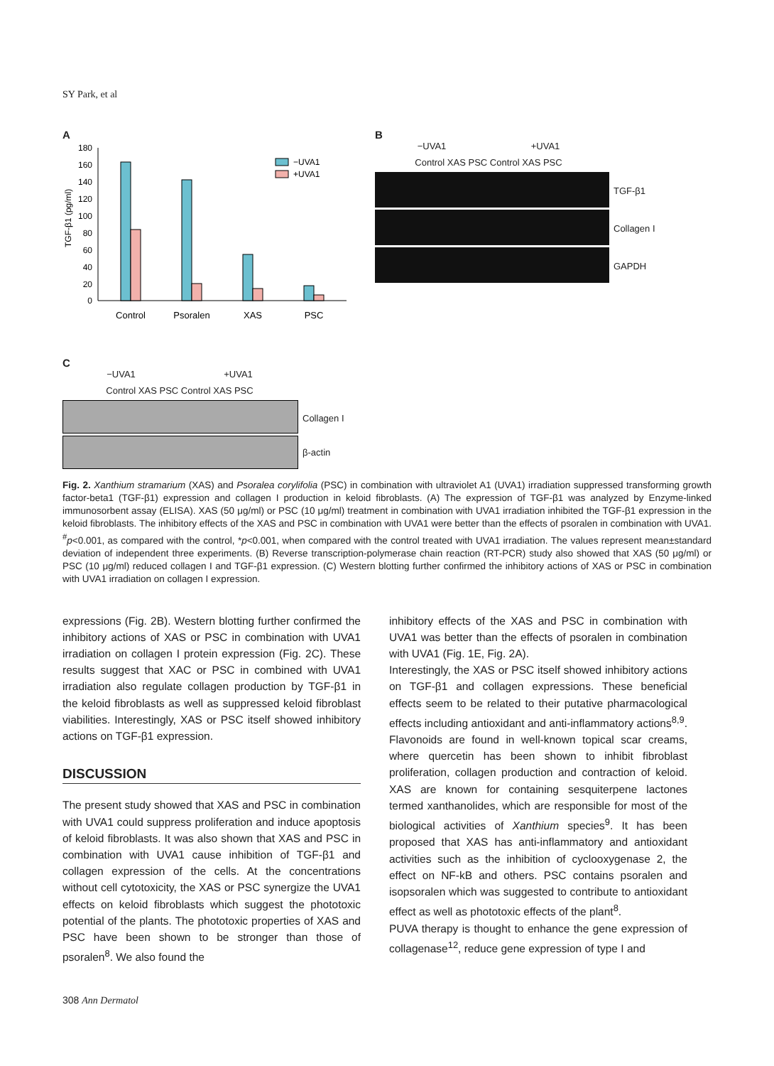SY Park, et al
A
180
160
140
120
100
80
60
40
20
0
TGF-β1 (pg/ml)
−UVA1
+UVA1
Control
Psoralen
XAS
PSC
B
−UVA1 +UVA1
Control XAS PSC Control XAS PSC
TGF-β1
Collagen I
GAPDH
C
−UVA1 +UVA1
Control XAS PSC Control XAS PSC
Collagen I
β-actin
Fig. 2. Xanthium stramarium (XAS) and Psoralea corylifolia (PSC) in combination with ultraviolet A1 (UVA1) irradiation suppressed transforming growth factor-beta1 (TGF-β1) expression and collagen I production in keloid fibroblasts. (A) The expression of TGF-β1 was analyzed by Enzyme-linked immunosorbent assay (ELISA). XAS (50 μg/ml) or PSC (10 μg/ml) treatment in combination with UVA1 irradiation inhibited the TGF-β1 expression in the keloid fibroblasts. The inhibitory effects of the XAS and PSC in combination with UVA1 were better than the effects of psoralen in combination with UVA1. <sup>#</sup>p<0.001, as compared with the control, *p<0.001, when compared with the control treated with UVA1 irradiation. The values represent mean±standard deviation of independent three experiments. (B) Reverse transcription-polymerase chain reaction (RT-PCR) study also showed that XAS (50 μg/ml) or PSC (10 μg/ml) reduced collagen I and TGF-β1 expression. (C) Western blotting further confirmed the inhibitory actions of XAS or PSC in combination with UVA1 irradiation on collagen I expression.
expressions (Fig. 2B). Western blotting further confirmed the inhibitory actions of XAS or PSC in combination with UVA1 irradiation on collagen I protein expression (Fig. 2C). These results suggest that XAC or PSC in combined with UVA1 irradiation also regulate collagen production by TGF-β1 in the keloid fibroblasts as well as suppressed keloid fibroblast viabilities. Interestingly, XAS or PSC itself showed inhibitory actions on TGF-β1 expression.
DISCUSSION
The present study showed that XAS and PSC in combination with UVA1 could suppress proliferation and induce apoptosis of keloid fibroblasts. It was also shown that XAS and PSC in combination with UVA1 cause inhibition of TGF-β1 and collagen expression of the cells. At the concentrations without cell cytotoxicity, the XAS or PSC synergize the UVA1 effects on keloid fibroblasts which suggest the phototoxic potential of the plants. The phototoxic properties of XAS and PSC have been shown to be stronger than those of psoralen<sup>8</sup>. We also found the
inhibitory effects of the XAS and PSC in combination with UVA1 was better than the effects of psoralen in combination with UVA1 (Fig. 1E, Fig. 2A).
Interestingly, the XAS or PSC itself showed inhibitory actions on TGF-β1 and collagen expressions. These beneficial effects seem to be related to their putative pharmacological effects including antioxidant and anti-inflammatory actions<sup>8,9</sup>. Flavonoids are found in well-known topical scar creams, where quercetin has been shown to inhibit fibroblast proliferation, collagen production and contraction of keloid. XAS are known for containing sesquiterpene lactones termed xanthanolides, which are responsible for most of the biological activities of Xanthium species<sup>9</sup>. It has been proposed that XAS has anti-inflammatory and antioxidant activities such as the inhibition of cyclooxygenase 2, the effect on NF-kB and others. PSC contains psoralen and isopsoralen which was suggested to contribute to antioxidant effect as well as phototoxic effects of the plant<sup>8</sup>.
PUVA therapy is thought to enhance the gene expression of collagenase<sup>12</sup>, reduce gene expression of type I and
308 Ann Dermatol